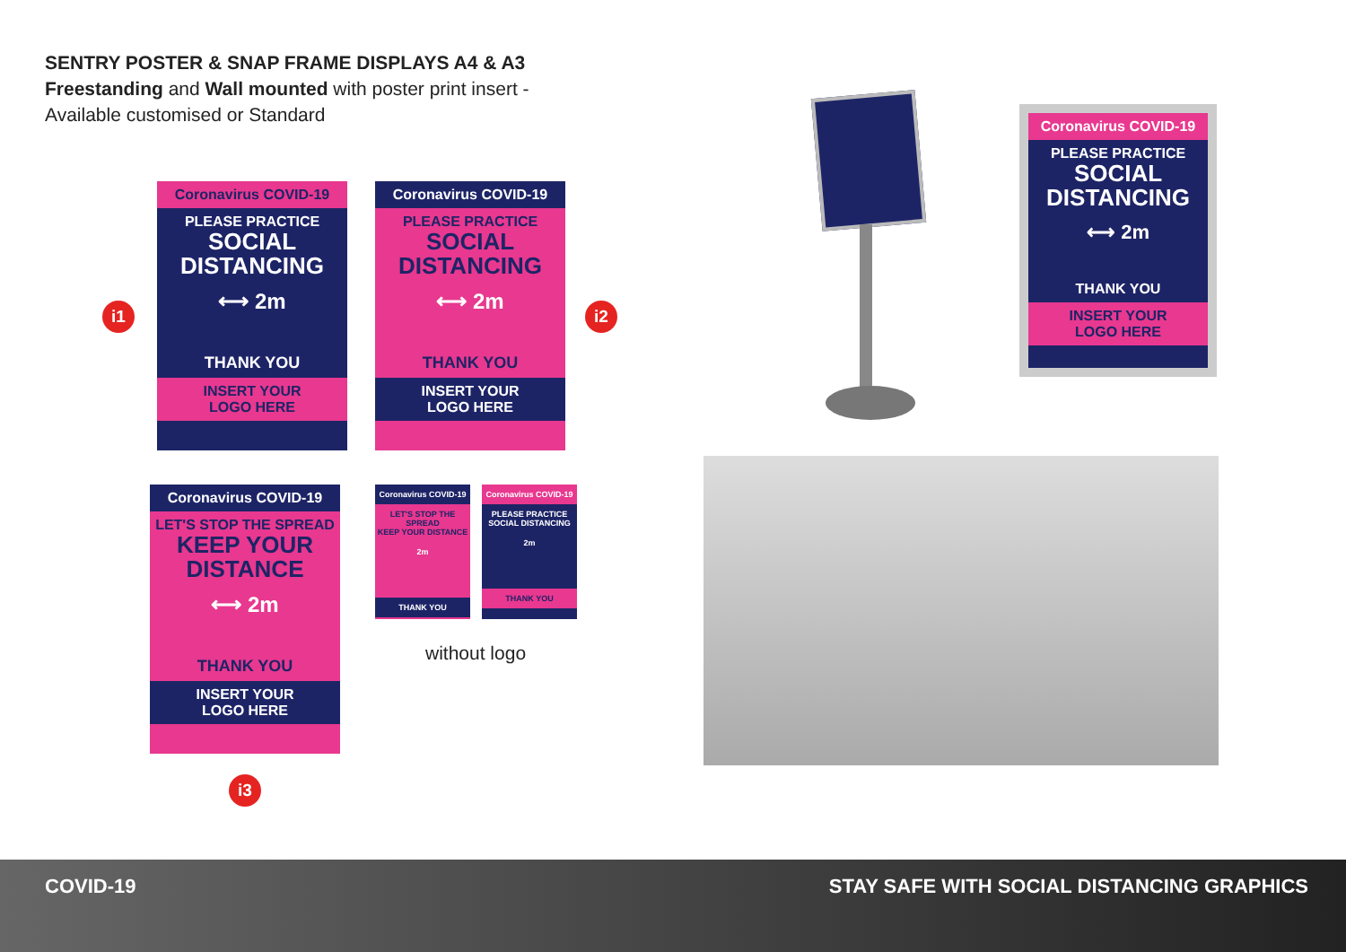SENTRY POSTER & SNAP FRAME DISPLAYS A4 & A3
Freestanding and Wall mounted with poster print insert -
Available customised or Standard
i1
Coronavirus COVID-19
PLEASE PRACTICE
SOCIAL
DISTANCING
⟷ 2m
THANK YOU
INSERT YOUR
LOGO HERE
Coronavirus COVID-19
PLEASE PRACTICE
SOCIAL
DISTANCING
⟷ 2m
THANK YOU
INSERT YOUR
LOGO HERE
i2
Coronavirus COVID-19
LET'S STOP THE SPREAD
KEEP YOUR
DISTANCE
⟷ 2m
THANK YOU
INSERT YOUR
LOGO HERE
i3
Coronavirus COVID-19
LET'S STOP THE SPREAD
KEEP YOUR DISTANCE
2m
THANK YOU
Coronavirus COVID-19
PLEASE PRACTICE
SOCIAL DISTANCING
2m
THANK YOU
without logo
Coronavirus COVID-19
PLEASE PRACTICE
SOCIAL
DISTANCING
⟷ 2m
THANK YOU
INSERT YOUR
LOGO HERE
COVID-19 STAY SAFE WITH SOCIAL DISTANCING GRAPHICS